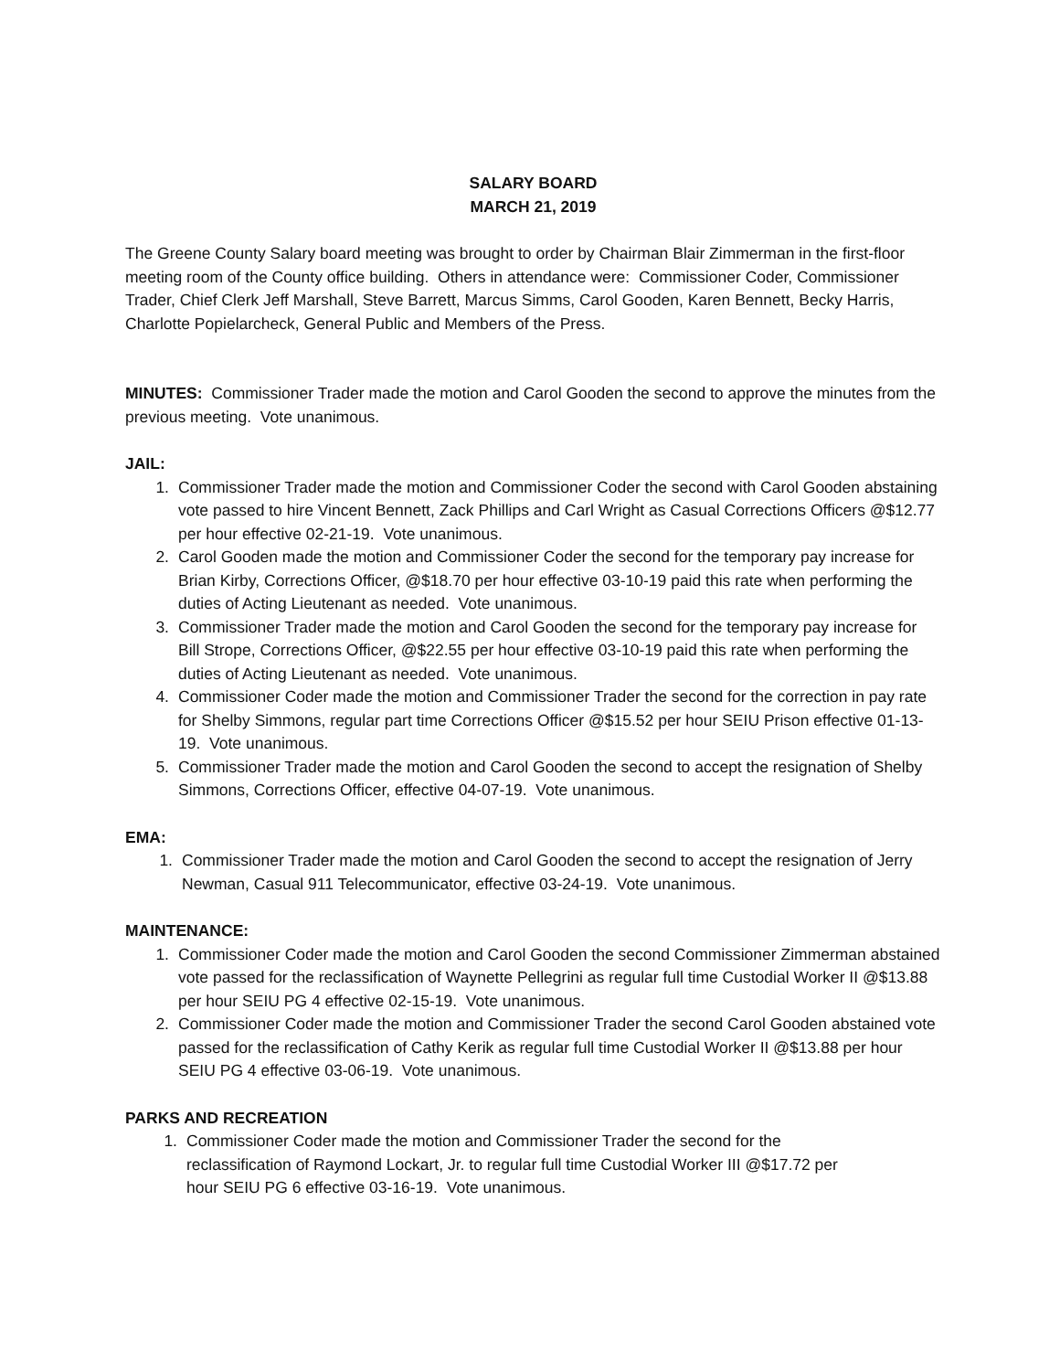SALARY BOARD
MARCH 21, 2019
The Greene County Salary board meeting was brought to order by Chairman Blair Zimmerman in the first-floor meeting room of the County office building. Others in attendance were: Commissioner Coder, Commissioner Trader, Chief Clerk Jeff Marshall, Steve Barrett, Marcus Simms, Carol Gooden, Karen Bennett, Becky Harris, Charlotte Popielarcheck, General Public and Members of the Press.
MINUTES: Commissioner Trader made the motion and Carol Gooden the second to approve the minutes from the previous meeting. Vote unanimous.
JAIL:
1. Commissioner Trader made the motion and Commissioner Coder the second with Carol Gooden abstaining vote passed to hire Vincent Bennett, Zack Phillips and Carl Wright as Casual Corrections Officers @$12.77 per hour effective 02-21-19. Vote unanimous.
2. Carol Gooden made the motion and Commissioner Coder the second for the temporary pay increase for Brian Kirby, Corrections Officer, @$18.70 per hour effective 03-10-19 paid this rate when performing the duties of Acting Lieutenant as needed. Vote unanimous.
3. Commissioner Trader made the motion and Carol Gooden the second for the temporary pay increase for Bill Strope, Corrections Officer, @$22.55 per hour effective 03-10-19 paid this rate when performing the duties of Acting Lieutenant as needed. Vote unanimous.
4. Commissioner Coder made the motion and Commissioner Trader the second for the correction in pay rate for Shelby Simmons, regular part time Corrections Officer @$15.52 per hour SEIU Prison effective 01-13-19. Vote unanimous.
5. Commissioner Trader made the motion and Carol Gooden the second to accept the resignation of Shelby Simmons, Corrections Officer, effective 04-07-19. Vote unanimous.
EMA:
1. Commissioner Trader made the motion and Carol Gooden the second to accept the resignation of Jerry Newman, Casual 911 Telecommunicator, effective 03-24-19. Vote unanimous.
MAINTENANCE:
1. Commissioner Coder made the motion and Carol Gooden the second Commissioner Zimmerman abstained vote passed for the reclassification of Waynette Pellegrini as regular full time Custodial Worker II @$13.88 per hour SEIU PG 4 effective 02-15-19. Vote unanimous.
2. Commissioner Coder made the motion and Commissioner Trader the second Carol Gooden abstained vote passed for the reclassification of Cathy Kerik as regular full time Custodial Worker II @$13.88 per hour SEIU PG 4 effective 03-06-19. Vote unanimous.
PARKS AND RECREATION
1. Commissioner Coder made the motion and Commissioner Trader the second for the reclassification of Raymond Lockart, Jr. to regular full time Custodial Worker III @$17.72 per hour SEIU PG 6 effective 03-16-19. Vote unanimous.